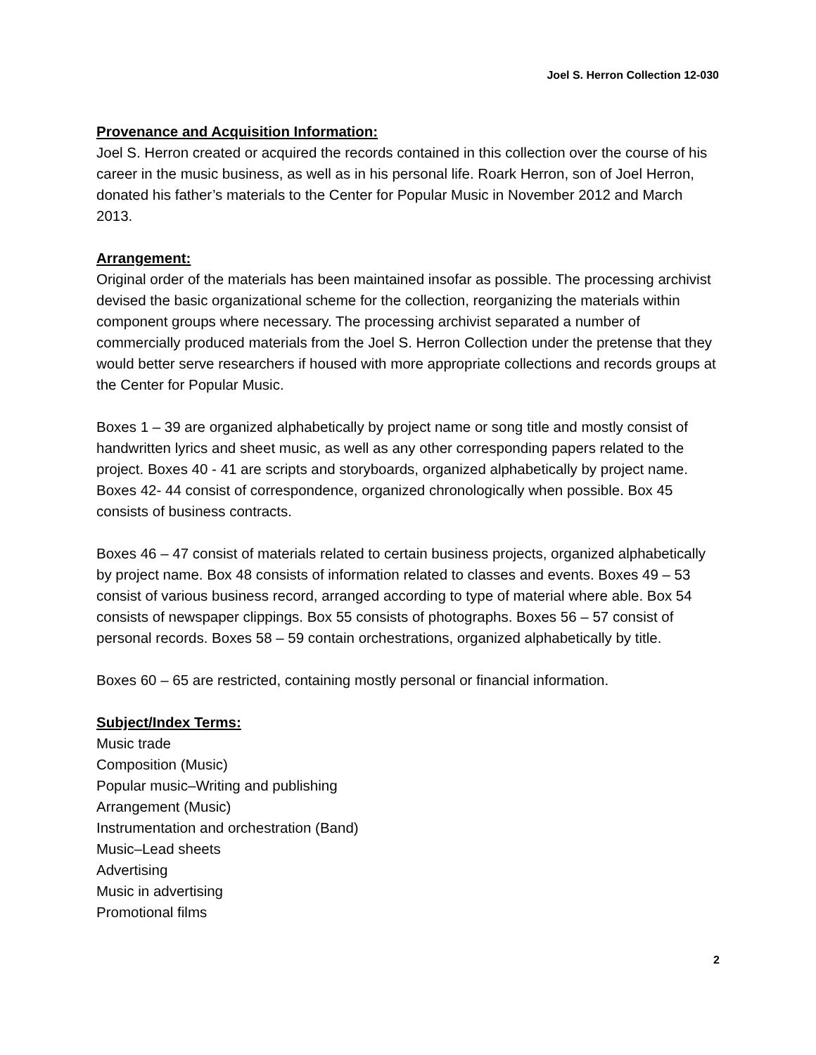Joel S. Herron Collection 12-030
Provenance and Acquisition Information:
Joel S. Herron created or acquired the records contained in this collection over the course of his career in the music business, as well as in his personal life. Roark Herron, son of Joel Herron, donated his father’s materials to the Center for Popular Music in November 2012 and March 2013.
Arrangement:
Original order of the materials has been maintained insofar as possible. The processing archivist devised the basic organizational scheme for the collection, reorganizing the materials within component groups where necessary. The processing archivist separated a number of commercially produced materials from the Joel S. Herron Collection under the pretense that they would better serve researchers if housed with more appropriate collections and records groups at the Center for Popular Music.
Boxes 1 – 39 are organized alphabetically by project name or song title and mostly consist of handwritten lyrics and sheet music, as well as any other corresponding papers related to the project. Boxes 40 - 41 are scripts and storyboards, organized alphabetically by project name. Boxes 42- 44 consist of correspondence, organized chronologically when possible. Box 45 consists of business contracts.
Boxes 46 – 47 consist of materials related to certain business projects, organized alphabetically by project name. Box 48 consists of information related to classes and events. Boxes 49 – 53 consist of various business record, arranged according to type of material where able. Box 54 consists of newspaper clippings. Box 55 consists of photographs. Boxes 56 – 57 consist of personal records. Boxes 58 – 59 contain orchestrations, organized alphabetically by title.
Boxes 60 – 65 are restricted, containing mostly personal or financial information.
Subject/Index Terms:
Music trade
Composition (Music)
Popular music–Writing and publishing
Arrangement (Music)
Instrumentation and orchestration (Band)
Music–Lead sheets
Advertising
Music in advertising
Promotional films
2